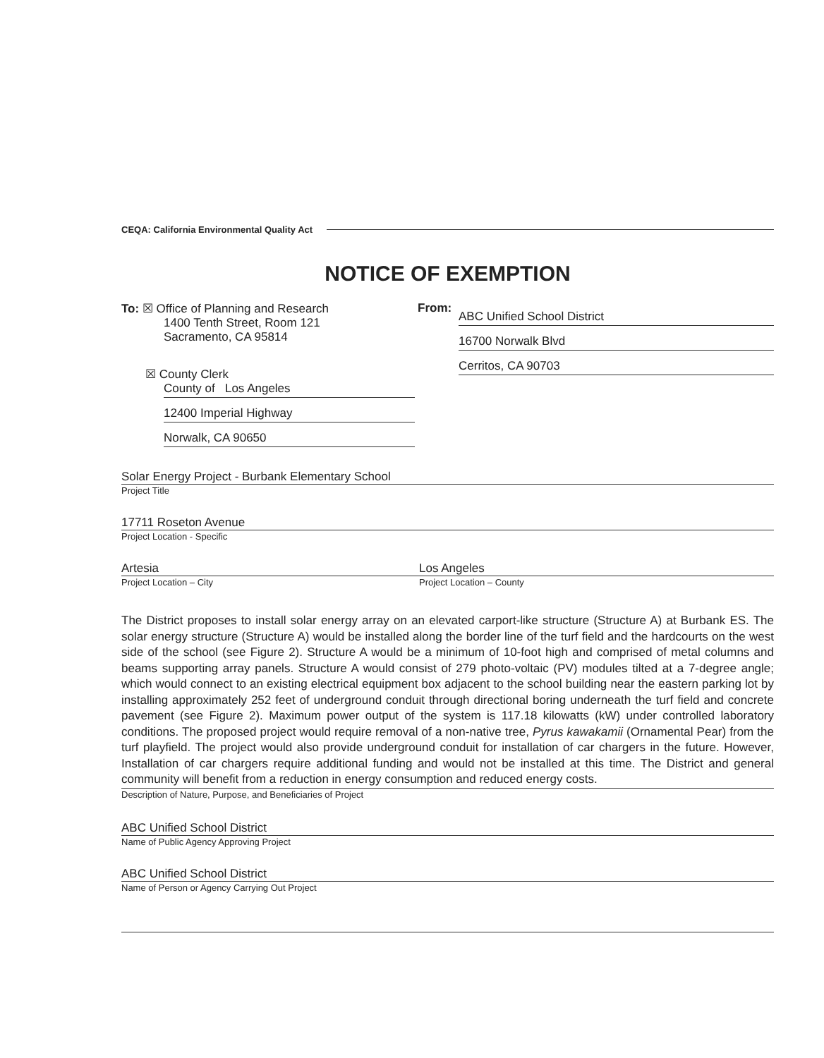CEQA: California Environmental Quality Act
NOTICE OF EXEMPTION
To: ☒ Office of Planning and Research
1400 Tenth Street, Room 121
Sacramento, CA 95814
☒ County Clerk
County of Los Angeles
12400 Imperial Highway
Norwalk, CA 90650
From:
ABC Unified School District
16700 Norwalk Blvd
Cerritos, CA 90703
Solar Energy Project - Burbank Elementary School
Project Title
17711 Roseton Avenue
Project Location - Specific
Artesia
Project Location – City
Los Angeles
Project Location – County
The District proposes to install solar energy array on an elevated carport-like structure (Structure A) at Burbank ES. The solar energy structure (Structure A) would be installed along the border line of the turf field and the hardcourts on the west side of the school (see Figure 2). Structure A would be a minimum of 10-foot high and comprised of metal columns and beams supporting array panels. Structure A would consist of 279 photo-voltaic (PV) modules tilted at a 7-degree angle; which would connect to an existing electrical equipment box adjacent to the school building near the eastern parking lot by installing approximately 252 feet of underground conduit through directional boring underneath the turf field and concrete pavement (see Figure 2). Maximum power output of the system is 117.18 kilowatts (kW) under controlled laboratory conditions. The proposed project would require removal of a non-native tree, Pyrus kawakamii (Ornamental Pear) from the turf playfield. The project would also provide underground conduit for installation of car chargers in the future. However, Installation of car chargers require additional funding and would not be installed at this time. The District and general community will benefit from a reduction in energy consumption and reduced energy costs.
Description of Nature, Purpose, and Beneficiaries of Project
ABC Unified School District
Name of Public Agency Approving Project
ABC Unified School District
Name of Person or Agency Carrying Out Project